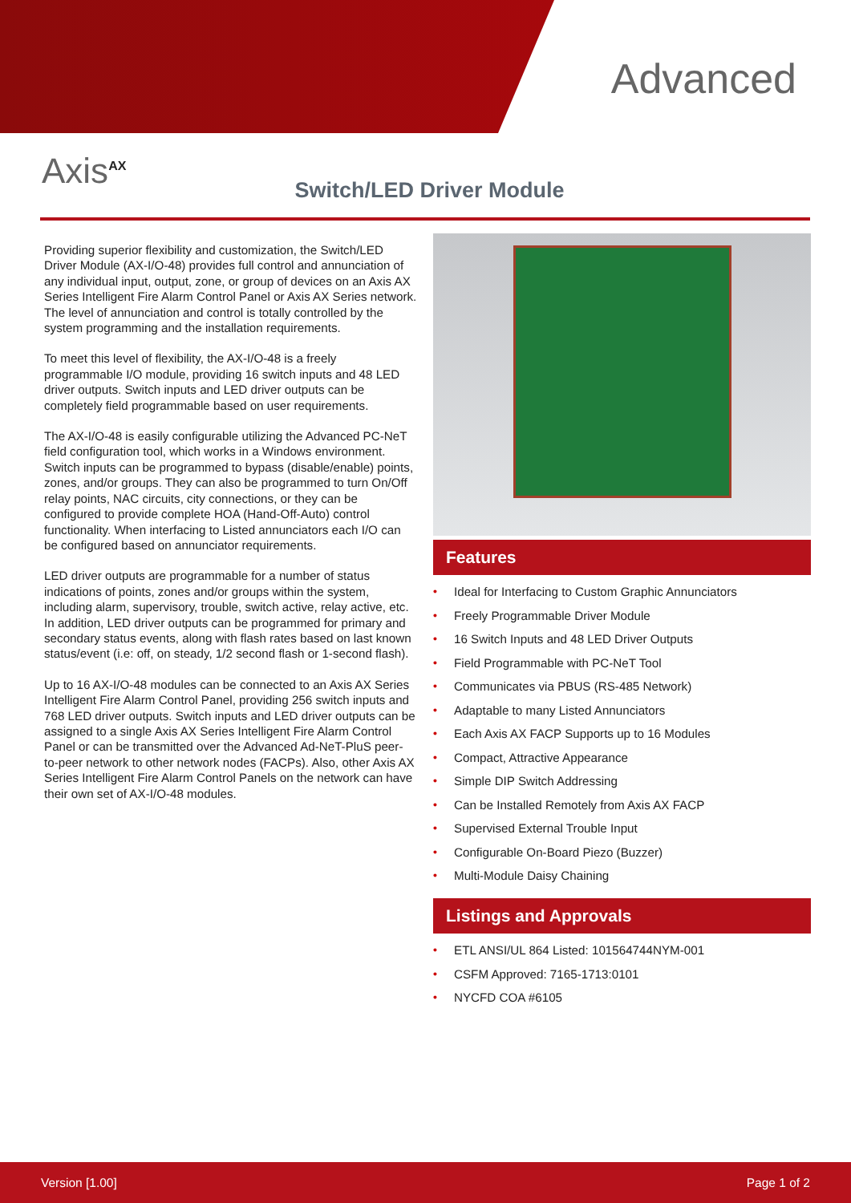Advanced
Axis<sup>AX</sup>
Switch/LED Driver Module
Providing superior flexibility and customization, the Switch/LED Driver Module (AX-I/O-48) provides full control and annunciation of any individual input, output, zone, or group of devices on an Axis AX Series Intelligent Fire Alarm Control Panel or Axis AX Series network. The level of annunciation and control is totally controlled by the system programming and the installation requirements.
To meet this level of flexibility, the AX-I/O-48 is a freely programmable I/O module, providing 16 switch inputs and 48 LED driver outputs. Switch inputs and LED driver outputs can be completely field programmable based on user requirements.
The AX-I/O-48 is easily configurable utilizing the Advanced PC-NeT field configuration tool, which works in a Windows environment. Switch inputs can be programmed to bypass (disable/enable) points, zones, and/or groups. They can also be programmed to turn On/Off relay points, NAC circuits, city connections, or they can be configured to provide complete HOA (Hand-Off-Auto) control functionality. When interfacing to Listed annunciators each I/O can be configured based on annunciator requirements.
LED driver outputs are programmable for a number of status indications of points, zones and/or groups within the system, including alarm, supervisory, trouble, switch active, relay active, etc. In addition, LED driver outputs can be programmed for primary and secondary status events, along with flash rates based on last known status/event (i.e: off, on steady, 1/2 second flash or 1-second flash).
Up to 16 AX-I/O-48 modules can be connected to an Axis AX Series Intelligent Fire Alarm Control Panel, providing 256 switch inputs and 768 LED driver outputs. Switch inputs and LED driver outputs can be assigned to a single Axis AX Series Intelligent Fire Alarm Control Panel or can be transmitted over the Advanced Ad-NeT-PluS peer-to-peer network to other network nodes (FACPs). Also, other Axis AX Series Intelligent Fire Alarm Control Panels on the network can have their own set of AX-I/O-48 modules.
Features
• Ideal for Interfacing to Custom Graphic Annunciators
• Freely Programmable Driver Module
• 16 Switch Inputs and 48 LED Driver Outputs
• Field Programmable with PC-NeT Tool
• Communicates via PBUS (RS-485 Network)
• Adaptable to many Listed Annunciators
• Each Axis AX FACP Supports up to 16 Modules
• Compact, Attractive Appearance
• Simple DIP Switch Addressing
• Can be Installed Remotely from Axis AX FACP
• Supervised External Trouble Input
• Configurable On-Board Piezo (Buzzer)
• Multi-Module Daisy Chaining
Listings and Approvals
• ETL ANSI/UL 864 Listed: 101564744NYM-001
• CSFM Approved: 7165-1713:0101
• NYCFD COA #6105
Version [1.00] Page 1 of 2